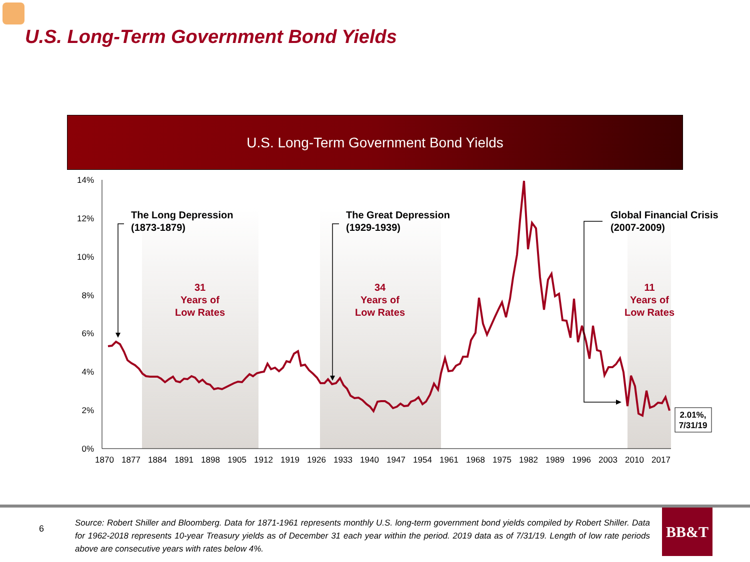U.S. Long-Term Government Bond Yields
U.S. Long-Term Government Bond Yields
14%
12%
10%
8%
6%
4%
2%
0%
1870
1877
1884
1891
1898
1905
1912
1919
1926
1933
1940
1947
1954
1961
1968
1975
1982
1989
1996
2003
2010
2017
The Long Depression
(1873-1879)
The Great Depression
(1929-1939)
Global Financial Crisis
(2007-2009)
31
Years of
Low Rates
34
Years of
Low Rates
11
Years of
Low Rates
2.01%,
7/31/19
6
Source: Robert Shiller and Bloomberg. Data for 1871-1961 represents monthly U.S. long-term government bond yields compiled by Robert Shiller. Data for 1962-2018 represents 10-year Treasury yields as of December 31 each year within the period. 2019 data as of 7/31/19. Length of low rate periods above are consecutive years with rates below 4%.
BB&T